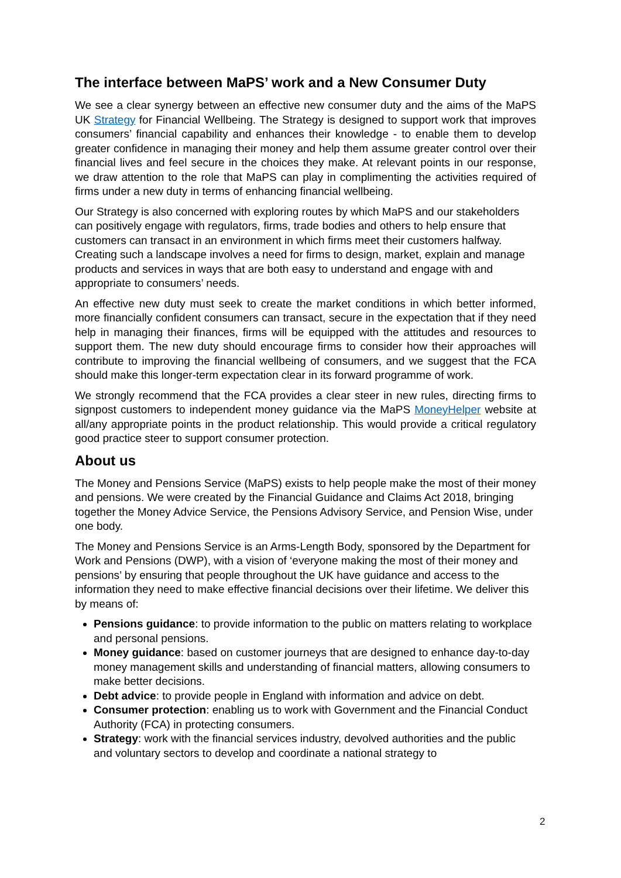The interface between MaPS’ work and a New Consumer Duty
We see a clear synergy between an effective new consumer duty and the aims of the MaPS UK Strategy for Financial Wellbeing. The Strategy is designed to support work that improves consumers’ financial capability and enhances their knowledge - to enable them to develop greater confidence in managing their money and help them assume greater control over their financial lives and feel secure in the choices they make. At relevant points in our response, we draw attention to the role that MaPS can play in complimenting the activities required of firms under a new duty in terms of enhancing financial wellbeing.
Our Strategy is also concerned with exploring routes by which MaPS and our stakeholders can positively engage with regulators, firms, trade bodies and others to help ensure that customers can transact in an environment in which firms meet their customers halfway. Creating such a landscape involves a need for firms to design, market, explain and manage products and services in ways that are both easy to understand and engage with and appropriate to consumers’ needs.
An effective new duty must seek to create the market conditions in which better informed, more financially confident consumers can transact, secure in the expectation that if they need help in managing their finances, firms will be equipped with the attitudes and resources to support them. The new duty should encourage firms to consider how their approaches will contribute to improving the financial wellbeing of consumers, and we suggest that the FCA should make this longer-term expectation clear in its forward programme of work.
We strongly recommend that the FCA provides a clear steer in new rules, directing firms to signpost customers to independent money guidance via the MaPS MoneyHelper website at all/any appropriate points in the product relationship. This would provide a critical regulatory good practice steer to support consumer protection.
About us
The Money and Pensions Service (MaPS) exists to help people make the most of their money and pensions. We were created by the Financial Guidance and Claims Act 2018, bringing together the Money Advice Service, the Pensions Advisory Service, and Pension Wise, under one body.
The Money and Pensions Service is an Arms-Length Body, sponsored by the Department for Work and Pensions (DWP), with a vision of ‘everyone making the most of their money and pensions’ by ensuring that people throughout the UK have guidance and access to the information they need to make effective financial decisions over their lifetime. We deliver this by means of:
Pensions guidance: to provide information to the public on matters relating to workplace and personal pensions.
Money guidance: based on customer journeys that are designed to enhance day-to-day money management skills and understanding of financial matters, allowing consumers to make better decisions.
Debt advice: to provide people in England with information and advice on debt.
Consumer protection: enabling us to work with Government and the Financial Conduct Authority (FCA) in protecting consumers.
Strategy: work with the financial services industry, devolved authorities and the public and voluntary sectors to develop and coordinate a national strategy to
2